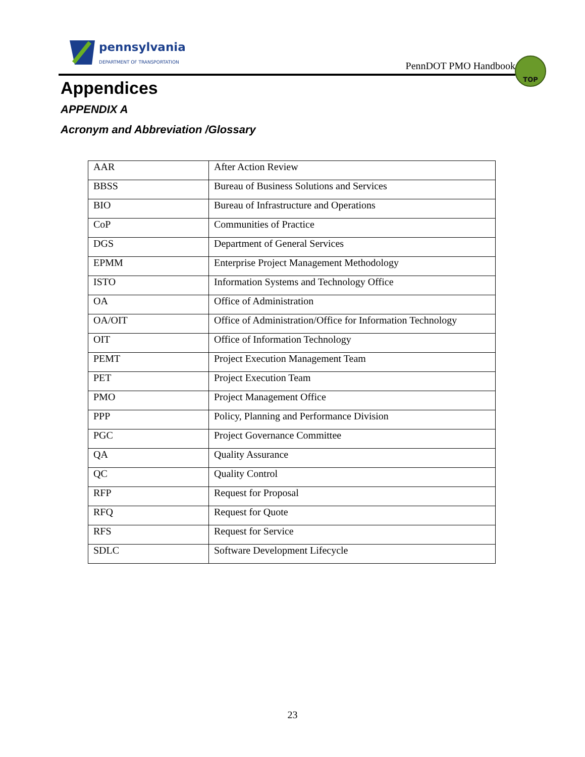pennsylvania
DEPARTMENT OF TRANSPORTATION
PennDOT PMO Handbook
TOP
Appendices
APPENDIX A
Acronym and Abbreviation /Glossary
| AAR | After Action Review |
| BBSS | Bureau of Business Solutions and Services |
| BIO | Bureau of Infrastructure and Operations |
| CoP | Communities of Practice |
| DGS | Department of General Services |
| EPMM | Enterprise Project Management Methodology |
| ISTO | Information Systems and Technology Office |
| OA | Office of Administration |
| OA/OIT | Office of Administration/Office for Information Technology |
| OIT | Office of Information Technology |
| PEMT | Project Execution Management Team |
| PET | Project Execution Team |
| PMO | Project Management Office |
| PPP | Policy, Planning and Performance Division |
| PGC | Project Governance Committee |
| QA | Quality Assurance |
| QC | Quality Control |
| RFP | Request for Proposal |
| RFQ | Request for Quote |
| RFS | Request for Service |
| SDLC | Software Development Lifecycle |
23